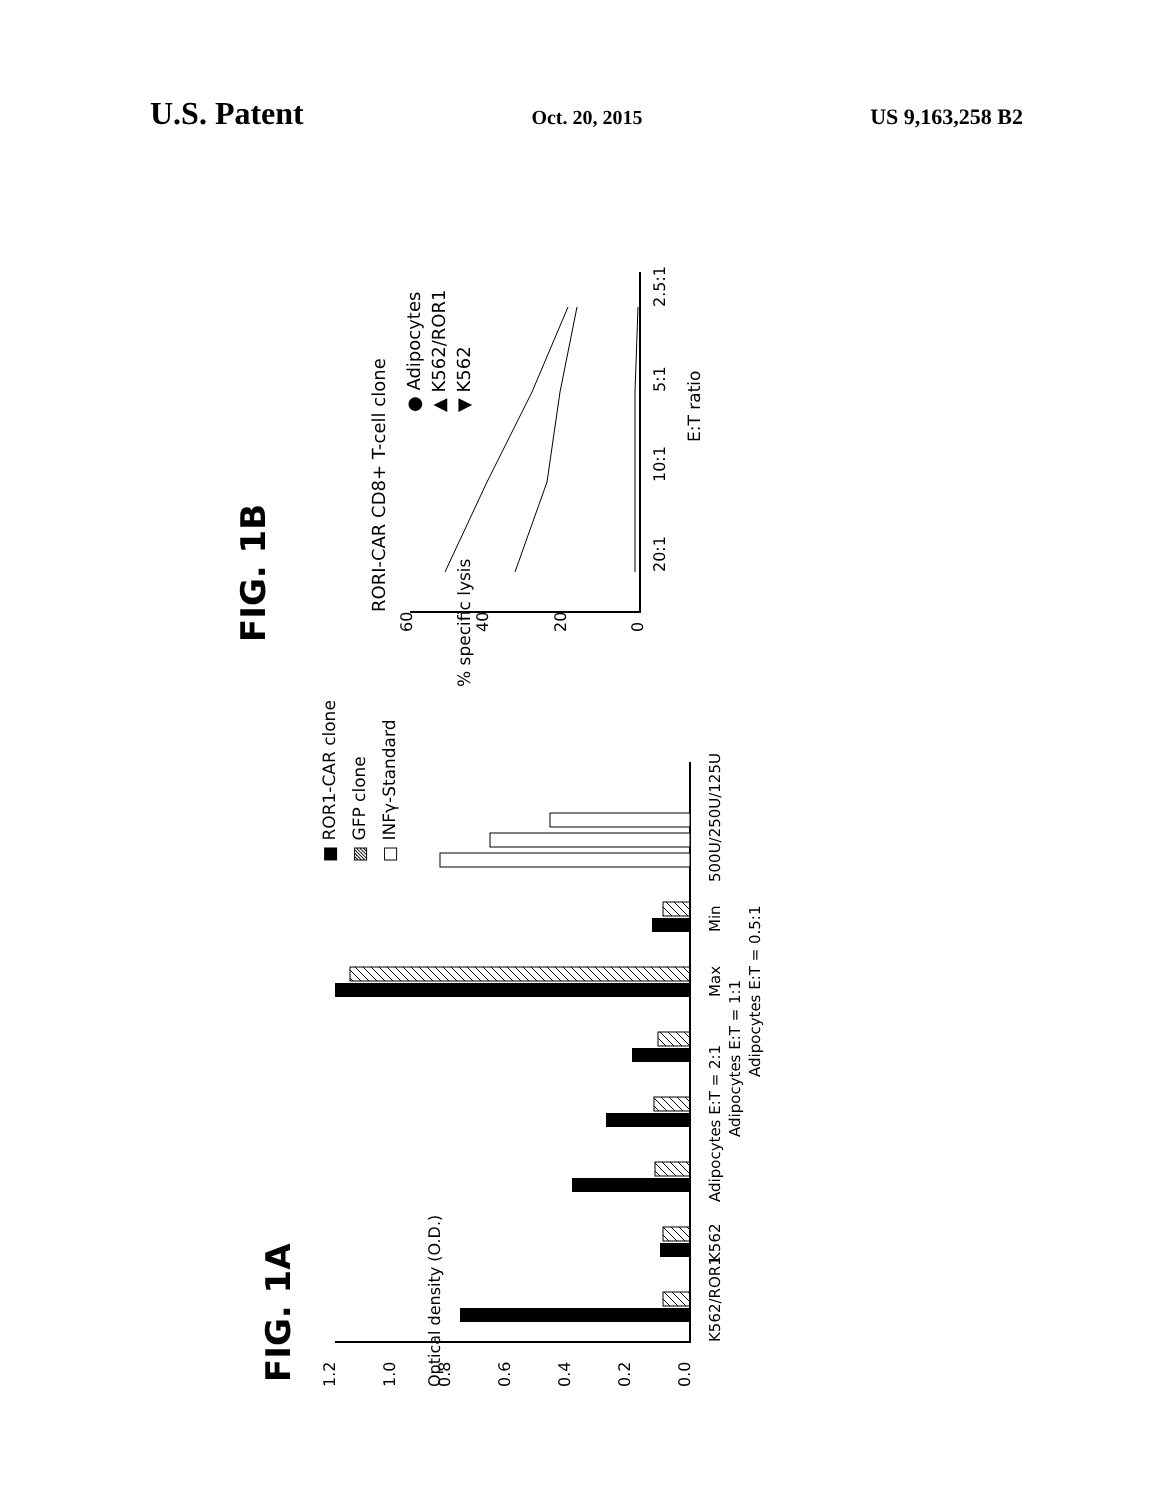U.S. Patent Oct. 20, 2015 US 9,163,258 B2
FIG. 1B
RORI-CAR CD8+ T-cell clone
● Adipocytes
▲ K562/ROR1
▼ K562
60
40
20
0
% specific lysis
20:1
10:1
5:1
2.5:1
E:T ratio
FIG. 1A
Optical density (O.D.)
1.2
1.0
0.8
0.6
0.4
0.2
0.0
K562/ROR1
K562
Adipocytes E:T = 2:1
Adipocytes E:T = 1:1
Adipocytes E:T = 0.5:1
Max
Min
500U/250U/125U
■ ROR1-CAR clone
▨ GFP clone
□ INFγ-Standard